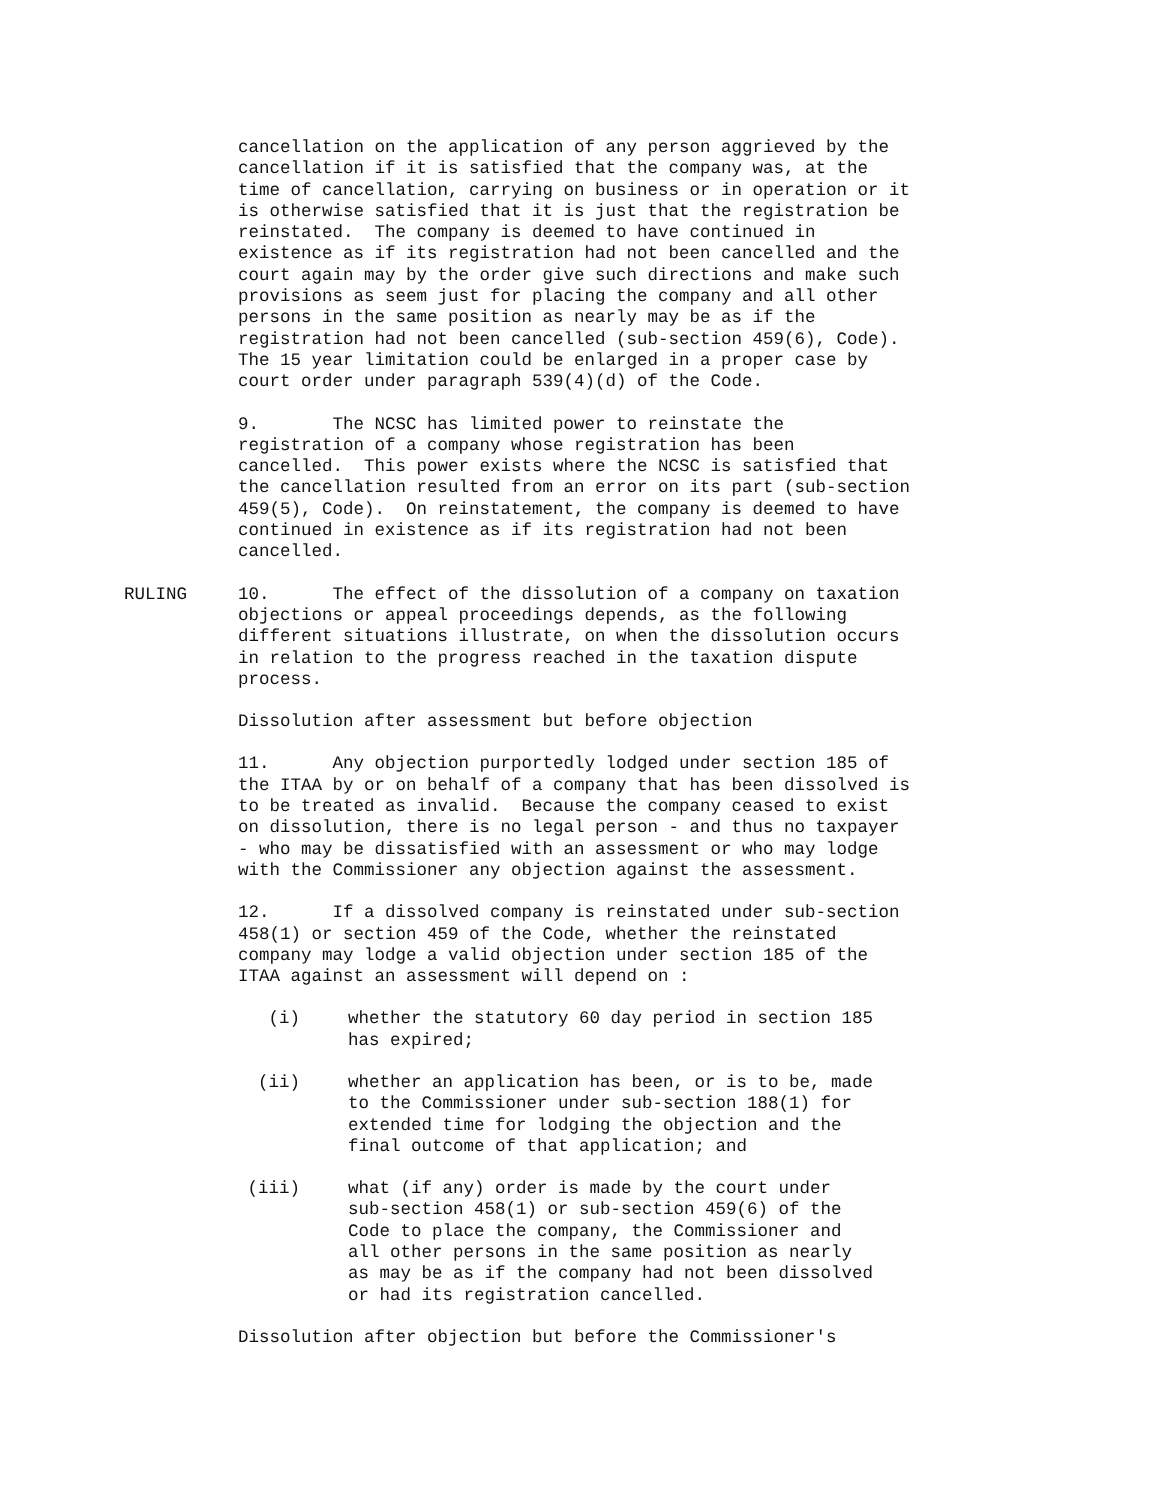cancellation on the application of any person aggrieved by the cancellation if it is satisfied that the company was, at the time of cancellation, carrying on business or in operation or it is otherwise satisfied that it is just that the registration be reinstated. The company is deemed to have continued in existence as if its registration had not been cancelled and the court again may by the order give such directions and make such provisions as seem just for placing the company and all other persons in the same position as nearly may be as if the registration had not been cancelled (sub-section 459(6), Code). The 15 year limitation could be enlarged in a proper case by court order under paragraph 539(4)(d) of the Code.
9. The NCSC has limited power to reinstate the registration of a company whose registration has been cancelled. This power exists where the NCSC is satisfied that the cancellation resulted from an error on its part (sub-section 459(5), Code). On reinstatement, the company is deemed to have continued in existence as if its registration had not been cancelled.
RULING 10. The effect of the dissolution of a company on taxation objections or appeal proceedings depends, as the following different situations illustrate, on when the dissolution occurs in relation to the progress reached in the taxation dispute process.
Dissolution after assessment but before objection
11. Any objection purportedly lodged under section 185 of the ITAA by or on behalf of a company that has been dissolved is to be treated as invalid. Because the company ceased to exist on dissolution, there is no legal person - and thus no taxpayer - who may be dissatisfied with an assessment or who may lodge with the Commissioner any objection against the assessment.
12. If a dissolved company is reinstated under sub-section 458(1) or section 459 of the Code, whether the reinstated company may lodge a valid objection under section 185 of the ITAA against an assessment will depend on :
(i) whether the statutory 60 day period in section 185 has expired;
(ii) whether an application has been, or is to be, made to the Commissioner under sub-section 188(1) for extended time for lodging the objection and the final outcome of that application; and
(iii) what (if any) order is made by the court under sub-section 458(1) or sub-section 459(6) of the Code to place the company, the Commissioner and all other persons in the same position as nearly as may be as if the company had not been dissolved or had its registration cancelled.
Dissolution after objection but before the Commissioner's